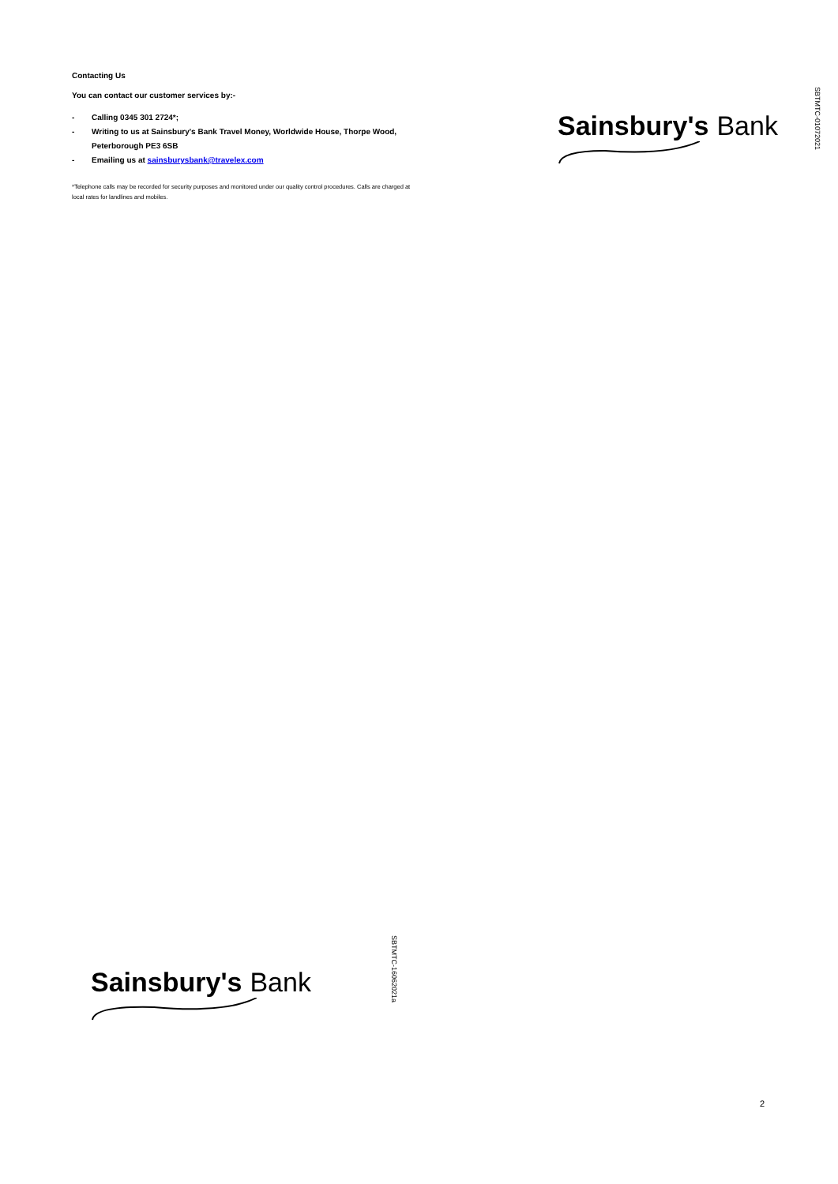Contacting Us
You can contact our customer services by:-
- Calling 0345 301 2724*;
- Writing to us at Sainsbury's Bank Travel Money, Worldwide House, Thorpe Wood, Peterborough PE3 6SB
- Emailing us at sainsburysbank@travelex.com
*Telephone calls may be recorded for security purposes and monitored under our quality control procedures. Calls are charged at local rates for landlines and mobiles.
Sainsbury's Bank
SBTMTC-01072021
Sainsbury's Bank
SBTMTC-16062021a
2